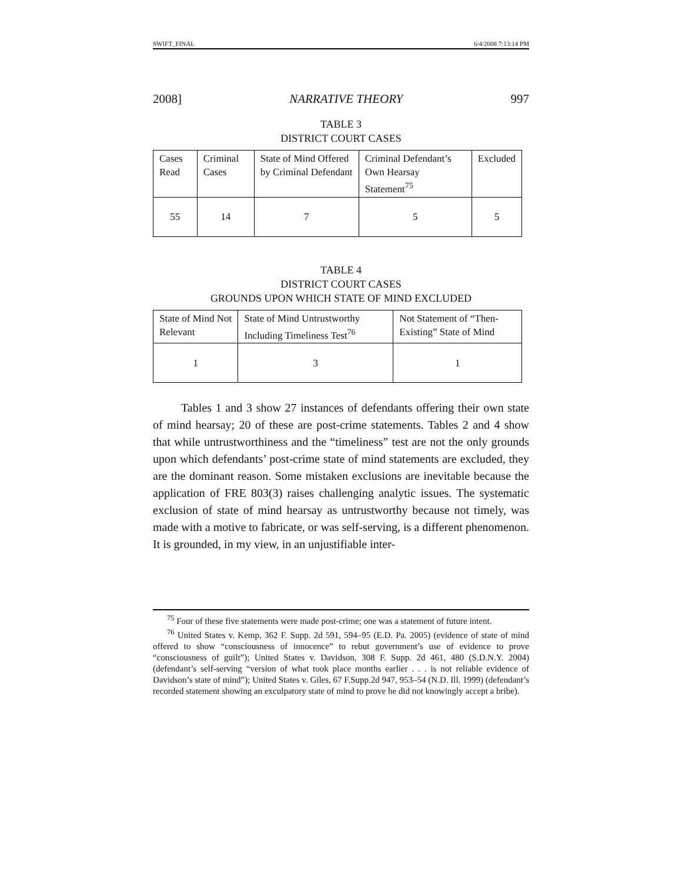SWIFT_FINAL 6/4/2008 7:13:14 PM
2008] NARRATIVE THEORY 997
TABLE 3
DISTRICT COURT CASES
| Cases Read | Criminal Cases | State of Mind Offered by Criminal Defendant | Criminal Defendant’s Own Hearsay Statement<sup>75</sup> | Excluded |
| 55 | 14 | 7 | 5 | 5 |
TABLE 4
DISTRICT COURT CASES
GROUNDS UPON WHICH STATE OF MIND EXCLUDED
| State of Mind Not Relevant | State of Mind Untrustworthy Including Timeliness Test<sup>76</sup> | Not Statement of “Then-Existing” State of Mind |
| 1 | 3 | 1 |
Tables 1 and 3 show 27 instances of defendants offering their own state of mind hearsay; 20 of these are post-crime statements. Tables 2 and 4 show that while untrustworthiness and the “timeliness” test are not the only grounds upon which defendants’ post-crime state of mind statements are excluded, they are the dominant reason. Some mistaken exclusions are inevitable because the application of FRE 803(3) raises challenging analytic issues. The systematic exclusion of state of mind hearsay as untrustworthy because not timely, was made with a motive to fabricate, or was self-serving, is a different phenomenon. It is grounded, in my view, in an unjustifiable inter-
<sup>75</sup> Four of these five statements were made post-crime; one was a statement of future intent.
<sup>76</sup> United States v. Kemp, 362 F. Supp. 2d 591, 594–95 (E.D. Pa. 2005) (evidence of state of mind offered to show “consciousness of innocence” to rebut government’s use of evidence to prove “consciousness of guilt”); United States v. Davidson, 308 F. Supp. 2d 461, 480 (S.D.N.Y. 2004) (defendant’s self-serving “version of what took place months earlier . . . is not reliable evidence of Davidson’s state of mind”); United States v. Giles, 67 F.Supp.2d 947, 953–54 (N.D. Ill. 1999) (defendant’s recorded statement showing an exculpatory state of mind to prove he did not knowingly accept a bribe).